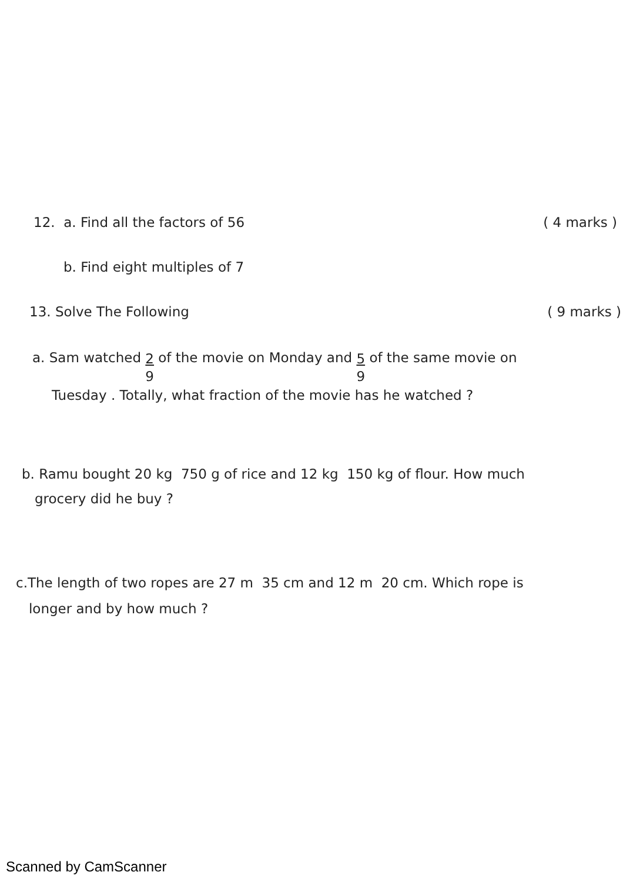12. a. Find all the factors of 56
( 4 marks )
b. Find eight multiples of 7
13. Solve The Following ( 9 marks )
a. Sam watched 2 9 of the movie on Monday and 5 9 of the same movie on
Tuesday . Totally, what fraction of the movie has he watched ?
b. Ramu bought 20 kg 750 g of rice and 12 kg 150 kg of flour. How much
grocery did he buy ?
c.The length of two ropes are 27 m 35 cm and 12 m 20 cm. Which rope is
longer and by how much ?
Scanned by CamScanner